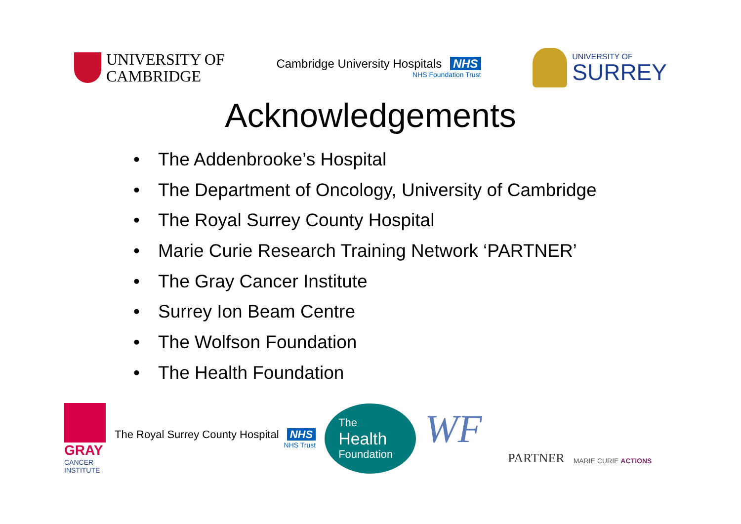UNIVERSITY OF
CAMBRIDGE
Cambridge University Hospitals NHS
NHS Foundation Trust
UNIVERSITY OF
SURREY
Acknowledgements
• The Addenbrooke’s Hospital
• The Department of Oncology, University of Cambridge
• The Royal Surrey County Hospital
• Marie Curie Research Training Network ‘PARTNER’
• The Gray Cancer Institute
• Surrey Ion Beam Centre
• The Wolfson Foundation
• The Health Foundation
GRAY
CANCER INSTITUTE
The Royal Surrey County Hospital NHS
NHS Trust
The
Health
Foundation
WF
PARTNER
MARIE CURIE ACTIONS